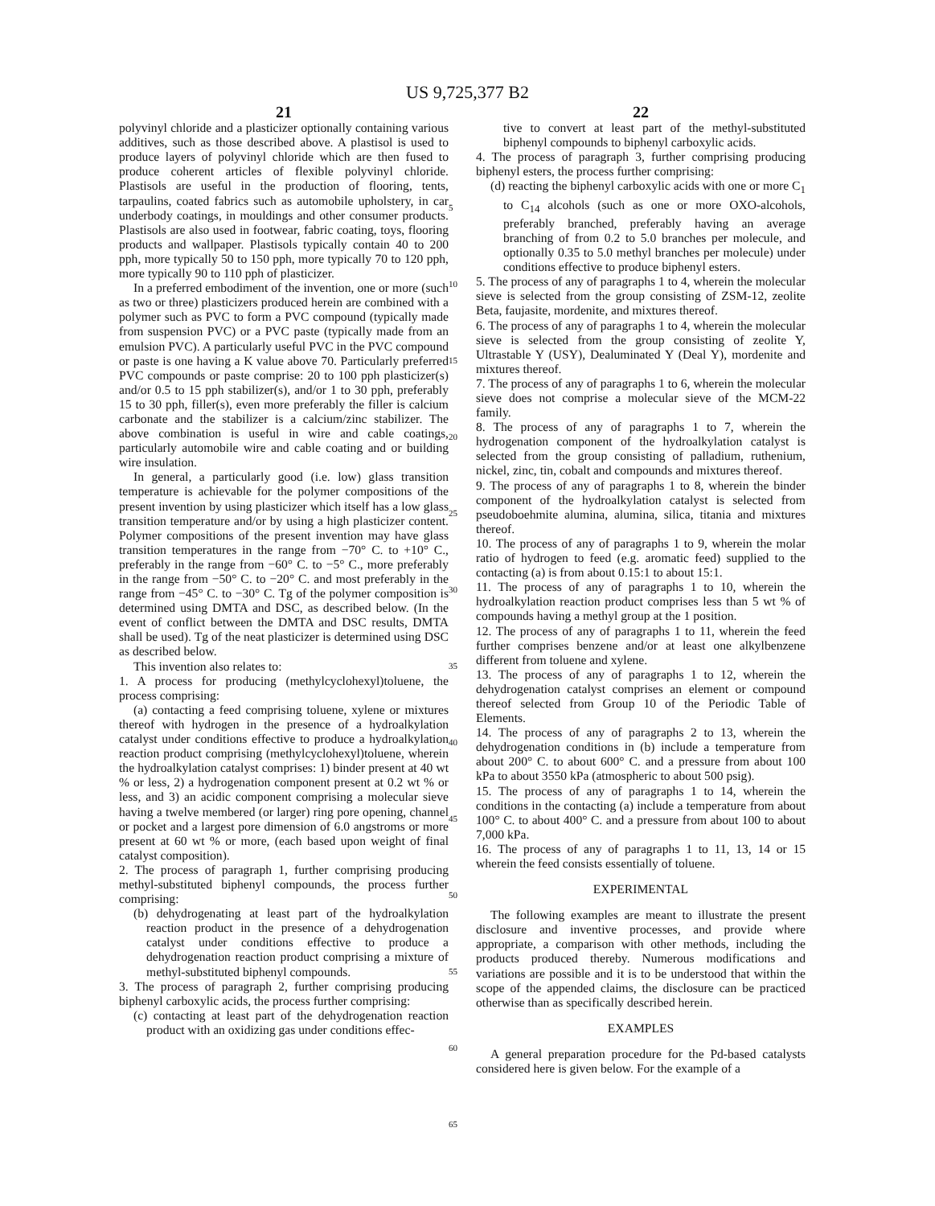US 9,725,377 B2
21
polyvinyl chloride and a plasticizer optionally containing various additives, such as those described above. A plastisol is used to produce layers of polyvinyl chloride which are then fused to produce coherent articles of flexible polyvinyl chloride. Plastisols are useful in the production of flooring, tents, tarpaulins, coated fabrics such as automobile upholstery, in car underbody coatings, in mouldings and other consumer products. Plastisols are also used in footwear, fabric coating, toys, flooring products and wallpaper. Plastisols typically contain 40 to 200 pph, more typically 50 to 150 pph, more typically 70 to 120 pph, more typically 90 to 110 pph of plasticizer.
In a preferred embodiment of the invention, one or more (such as two or three) plasticizers produced herein are combined with a polymer such as PVC to form a PVC compound (typically made from suspension PVC) or a PVC paste (typically made from an emulsion PVC). A particularly useful PVC in the PVC compound or paste is one having a K value above 70. Particularly preferred PVC compounds or paste comprise: 20 to 100 pph plasticizer(s) and/or 0.5 to 15 pph stabilizer(s), and/or 1 to 30 pph, preferably 15 to 30 pph, filler(s), even more preferably the filler is calcium carbonate and the stabilizer is a calcium/zinc stabilizer. The above combination is useful in wire and cable coatings, particularly automobile wire and cable coating and or building wire insulation.
In general, a particularly good (i.e. low) glass transition temperature is achievable for the polymer compositions of the present invention by using plasticizer which itself has a low glass transition temperature and/or by using a high plasticizer content. Polymer compositions of the present invention may have glass transition temperatures in the range from −70° C. to +10° C., preferably in the range from −60° C. to −5° C., more preferably in the range from −50° C. to −20° C. and most preferably in the range from −45° C. to −30° C. Tg of the polymer composition is determined using DMTA and DSC, as described below. (In the event of conflict between the DMTA and DSC results, DMTA shall be used). Tg of the neat plasticizer is determined using DSC as described below.
This invention also relates to:
1. A process for producing (methylcyclohexyl)toluene, the process comprising:
(a) contacting a feed comprising toluene, xylene or mixtures thereof with hydrogen in the presence of a hydroalkylation catalyst under conditions effective to produce a hydroalkylation reaction product comprising (methylcyclohexyl)toluene, wherein the hydroalkylation catalyst comprises: 1) binder present at 40 wt % or less, 2) a hydrogenation component present at 0.2 wt % or less, and 3) an acidic component comprising a molecular sieve having a twelve membered (or larger) ring pore opening, channel or pocket and a largest pore dimension of 6.0 angstroms or more present at 60 wt % or more, (each based upon weight of final catalyst composition).
2. The process of paragraph 1, further comprising producing methyl-substituted biphenyl compounds, the process further comprising:
(b) dehydrogenating at least part of the hydroalkylation reaction product in the presence of a dehydrogenation catalyst under conditions effective to produce a dehydrogenation reaction product comprising a mixture of methyl-substituted biphenyl compounds.
3. The process of paragraph 2, further comprising producing biphenyl carboxylic acids, the process further comprising:
(c) contacting at least part of the dehydrogenation reaction product with an oxidizing gas under conditions effec-
5
10
15
20
25
30
35
40
45
50
55
60
65
22
tive to convert at least part of the methyl-substituted biphenyl compounds to biphenyl carboxylic acids.
4. The process of paragraph 3, further comprising producing biphenyl esters, the process further comprising:
(d) reacting the biphenyl carboxylic acids with one or more C<sub>1</sub> to C<sub>14</sub> alcohols (such as one or more OXO-alcohols, preferably branched, preferably having an average branching of from 0.2 to 5.0 branches per molecule, and optionally 0.35 to 5.0 methyl branches per molecule) under conditions effective to produce biphenyl esters.
5. The process of any of paragraphs 1 to 4, wherein the molecular sieve is selected from the group consisting of ZSM-12, zeolite Beta, faujasite, mordenite, and mixtures thereof.
6. The process of any of paragraphs 1 to 4, wherein the molecular sieve is selected from the group consisting of zeolite Y, Ultrastable Y (USY), Dealuminated Y (Deal Y), mordenite and mixtures thereof.
7. The process of any of paragraphs 1 to 6, wherein the molecular sieve does not comprise a molecular sieve of the MCM-22 family.
8. The process of any of paragraphs 1 to 7, wherein the hydrogenation component of the hydroalkylation catalyst is selected from the group consisting of palladium, ruthenium, nickel, zinc, tin, cobalt and compounds and mixtures thereof.
9. The process of any of paragraphs 1 to 8, wherein the binder component of the hydroalkylation catalyst is selected from pseudoboehmite alumina, alumina, silica, titania and mixtures thereof.
10. The process of any of paragraphs 1 to 9, wherein the molar ratio of hydrogen to feed (e.g. aromatic feed) supplied to the contacting (a) is from about 0.15:1 to about 15:1.
11. The process of any of paragraphs 1 to 10, wherein the hydroalkylation reaction product comprises less than 5 wt % of compounds having a methyl group at the 1 position.
12. The process of any of paragraphs 1 to 11, wherein the feed further comprises benzene and/or at least one alkylbenzene different from toluene and xylene.
13. The process of any of paragraphs 1 to 12, wherein the dehydrogenation catalyst comprises an element or compound thereof selected from Group 10 of the Periodic Table of Elements.
14. The process of any of paragraphs 2 to 13, wherein the dehydrogenation conditions in (b) include a temperature from about 200° C. to about 600° C. and a pressure from about 100 kPa to about 3550 kPa (atmospheric to about 500 psig).
15. The process of any of paragraphs 1 to 14, wherein the conditions in the contacting (a) include a temperature from about 100° C. to about 400° C. and a pressure from about 100 to about 7,000 kPa.
16. The process of any of paragraphs 1 to 11, 13, 14 or 15 wherein the feed consists essentially of toluene.
EXPERIMENTAL
The following examples are meant to illustrate the present disclosure and inventive processes, and provide where appropriate, a comparison with other methods, including the products produced thereby. Numerous modifications and variations are possible and it is to be understood that within the scope of the appended claims, the disclosure can be practiced otherwise than as specifically described herein.
EXAMPLES
A general preparation procedure for the Pd-based catalysts considered here is given below. For the example of a